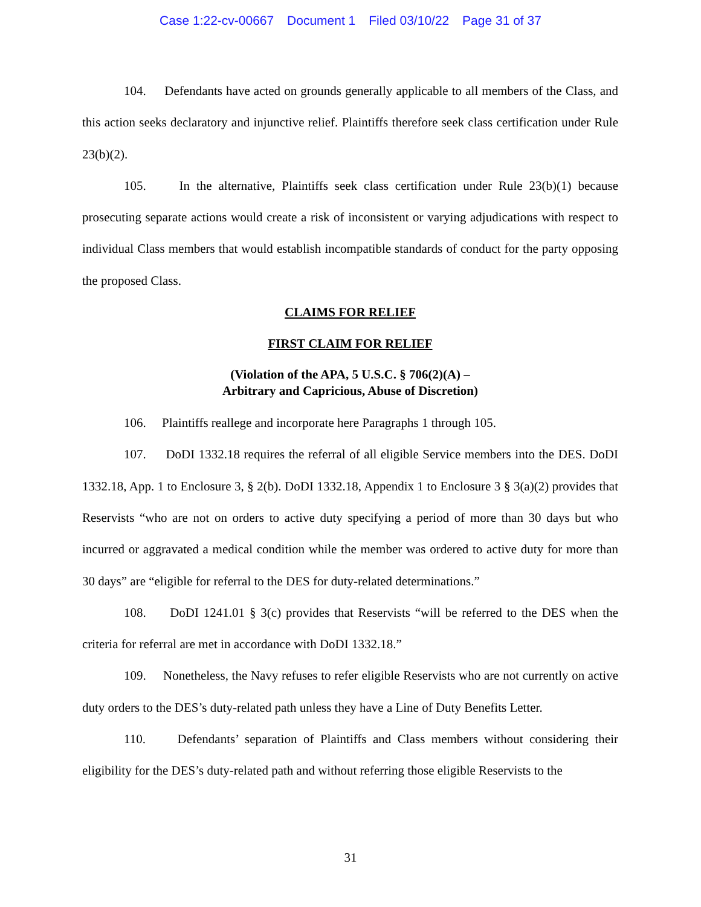Case 1:22-cv-00667 Document 1 Filed 03/10/22 Page 31 of 37
104. Defendants have acted on grounds generally applicable to all members of the Class, and this action seeks declaratory and injunctive relief. Plaintiffs therefore seek class certification under Rule 23(b)(2).
105. In the alternative, Plaintiffs seek class certification under Rule 23(b)(1) because prosecuting separate actions would create a risk of inconsistent or varying adjudications with respect to individual Class members that would establish incompatible standards of conduct for the party opposing the proposed Class.
CLAIMS FOR RELIEF
FIRST CLAIM FOR RELIEF
(Violation of the APA, 5 U.S.C. § 706(2)(A) –
Arbitrary and Capricious, Abuse of Discretion)
106. Plaintiffs reallege and incorporate here Paragraphs 1 through 105.
107. DoDI 1332.18 requires the referral of all eligible Service members into the DES. DoDI 1332.18, App. 1 to Enclosure 3, § 2(b). DoDI 1332.18, Appendix 1 to Enclosure 3 § 3(a)(2) provides that Reservists “who are not on orders to active duty specifying a period of more than 30 days but who incurred or aggravated a medical condition while the member was ordered to active duty for more than 30 days” are “eligible for referral to the DES for duty-related determinations.”
108. DoDI 1241.01 § 3(c) provides that Reservists “will be referred to the DES when the criteria for referral are met in accordance with DoDI 1332.18.”
109. Nonetheless, the Navy refuses to refer eligible Reservists who are not currently on active duty orders to the DES’s duty-related path unless they have a Line of Duty Benefits Letter.
110. Defendants’ separation of Plaintiffs and Class members without considering their eligibility for the DES’s duty-related path and without referring those eligible Reservists to the
31